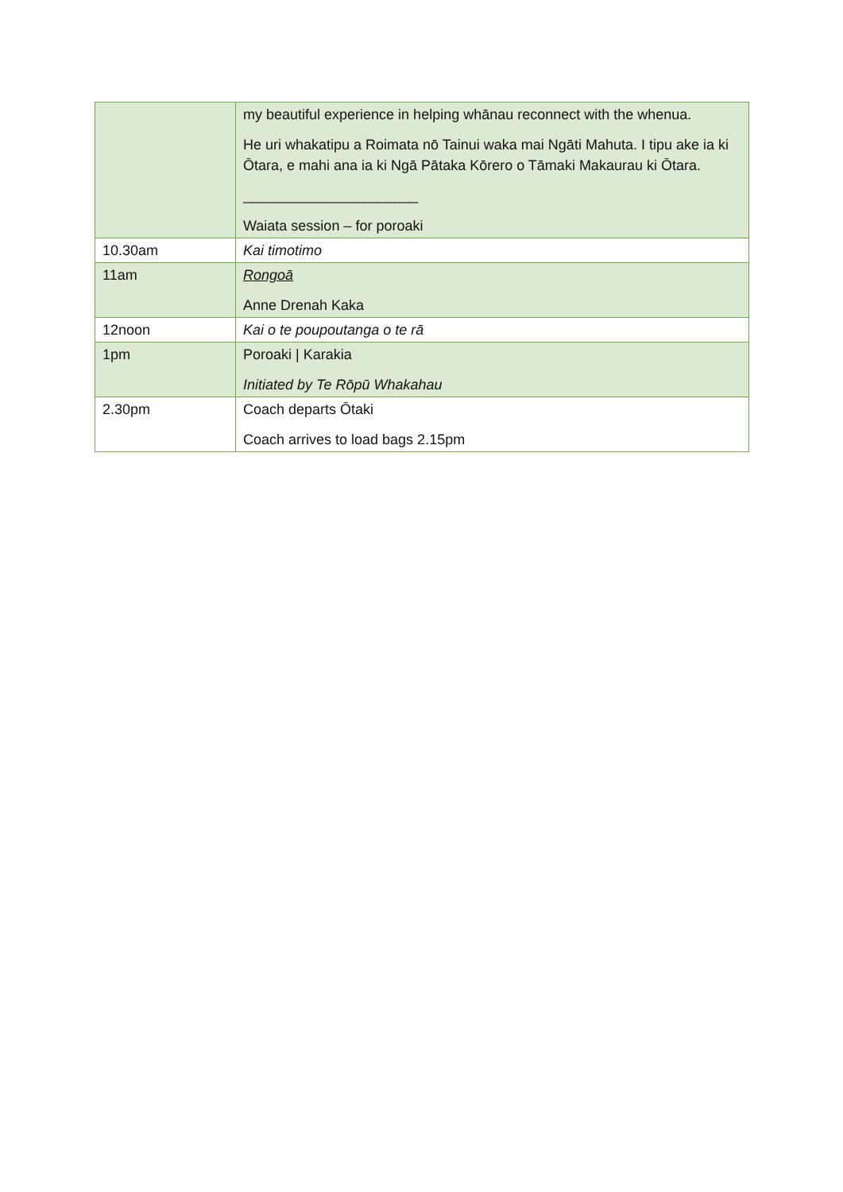| | my beautiful experience in helping whānau reconnect with the whenua. He uri whakatipu a Roimata nō Tainui waka mai Ngāti Mahuta. I tipu ake ia ki Ōtara, e mahi ana ia ki Ngā Pātaka Kōrero o Tāmaki Makaurau ki Ōtara. ______________________ Waiata session – for poroaki |
| 10.30am | Kai timotimo |
| 11am | Rongoā Anne Drenah Kaka |
| 12noon | Kai o te poupoutanga o te rā |
| 1pm | Poroaki / Karakia Initiated by Te Rōpū Whakahau |
| 2.30pm | Coach departs Ōtaki Coach arrives to load bags 2.15pm |